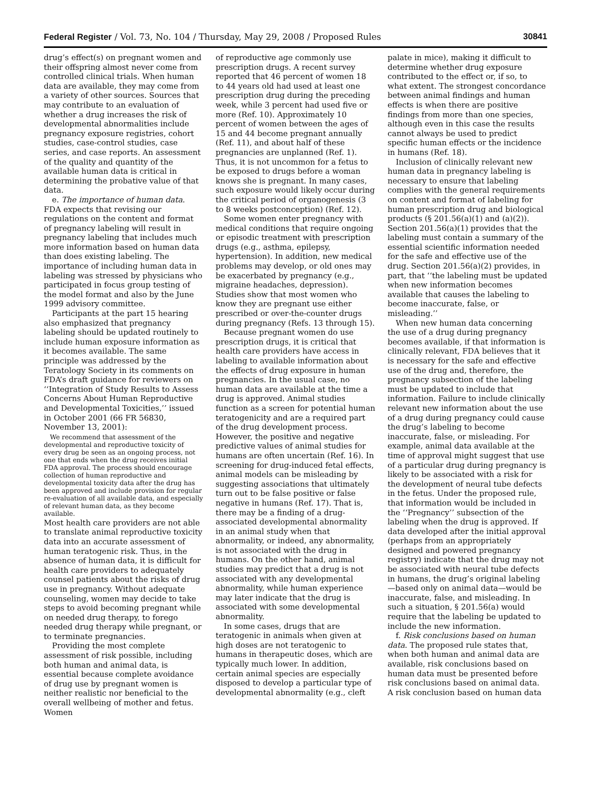Federal Register / Vol. 73, No. 104 / Thursday, May 29, 2008 / Proposed Rules 30841
drug’s effect(s) on pregnant women and their offspring almost never come from controlled clinical trials. When human data are available, they may come from a variety of other sources. Sources that may contribute to an evaluation of whether a drug increases the risk of developmental abnormalities include pregnancy exposure registries, cohort studies, case-control studies, case series, and case reports. An assessment of the quality and quantity of the available human data is critical in determining the probative value of that data.
e. The importance of human data. FDA expects that revising our regulations on the content and format of pregnancy labeling will result in pregnancy labeling that includes much more information based on human data than does existing labeling. The importance of including human data in labeling was stressed by physicians who participated in focus group testing of the model format and also by the June 1999 advisory committee.
Participants at the part 15 hearing also emphasized that pregnancy labeling should be updated routinely to include human exposure information as it becomes available. The same principle was addressed by the Teratology Society in its comments on FDA’s draft guidance for reviewers on ‘‘Integration of Study Results to Assess Concerns About Human Reproductive and Developmental Toxicities,’’ issued in October 2001 (66 FR 56830, November 13, 2001):
We recommend that assessment of the developmental and reproductive toxicity of every drug be seen as an ongoing process, not one that ends when the drug receives initial FDA approval. The process should encourage collection of human reproductive and developmental toxicity data after the drug has been approved and include provision for regular re-evaluation of all available data, and especially of relevant human data, as they become available.
Most health care providers are not able to translate animal reproductive toxicity data into an accurate assessment of human teratogenic risk. Thus, in the absence of human data, it is difficult for health care providers to adequately counsel patients about the risks of drug use in pregnancy. Without adequate counseling, women may decide to take steps to avoid becoming pregnant while on needed drug therapy, to forego needed drug therapy while pregnant, or to terminate pregnancies.
Providing the most complete assessment of risk possible, including both human and animal data, is essential because complete avoidance of drug use by pregnant women is neither realistic nor beneficial to the overall wellbeing of mother and fetus. Women
of reproductive age commonly use prescription drugs. A recent survey reported that 46 percent of women 18 to 44 years old had used at least one prescription drug during the preceding week, while 3 percent had used five or more (Ref. 10). Approximately 10 percent of women between the ages of 15 and 44 become pregnant annually (Ref. 11), and about half of these pregnancies are unplanned (Ref. 1). Thus, it is not uncommon for a fetus to be exposed to drugs before a woman knows she is pregnant. In many cases, such exposure would likely occur during the critical period of organogenesis (3 to 8 weeks postconception) (Ref. 12).
Some women enter pregnancy with medical conditions that require ongoing or episodic treatment with prescription drugs (e.g., asthma, epilepsy, hypertension). In addition, new medical problems may develop, or old ones may be exacerbated by pregnancy (e.g., migraine headaches, depression). Studies show that most women who know they are pregnant use either prescribed or over-the-counter drugs during pregnancy (Refs. 13 through 15).
Because pregnant women do use prescription drugs, it is critical that health care providers have access in labeling to available information about the effects of drug exposure in human pregnancies. In the usual case, no human data are available at the time a drug is approved. Animal studies function as a screen for potential human teratogenicity and are a required part of the drug development process. However, the positive and negative predictive values of animal studies for humans are often uncertain (Ref. 16). In screening for drug-induced fetal effects, animal models can be misleading by suggesting associations that ultimately turn out to be false positive or false negative in humans (Ref. 17). That is, there may be a finding of a drug-associated developmental abnormality in an animal study when that abnormality, or indeed, any abnormality, is not associated with the drug in humans. On the other hand, animal studies may predict that a drug is not associated with any developmental abnormality, while human experience may later indicate that the drug is associated with some developmental abnormality.
In some cases, drugs that are teratogenic in animals when given at high doses are not teratogenic to humans in therapeutic doses, which are typically much lower. In addition, certain animal species are especially disposed to develop a particular type of developmental abnormality (e.g., cleft
palate in mice), making it difficult to determine whether drug exposure contributed to the effect or, if so, to what extent. The strongest concordance between animal findings and human effects is when there are positive findings from more than one species, although even in this case the results cannot always be used to predict specific human effects or the incidence in humans (Ref. 18).
Inclusion of clinically relevant new human data in pregnancy labeling is necessary to ensure that labeling complies with the general requirements on content and format of labeling for human prescription drug and biological products (§ 201.56(a)(1) and (a)(2)). Section 201.56(a)(1) provides that the labeling must contain a summary of the essential scientific information needed for the safe and effective use of the drug. Section 201.56(a)(2) provides, in part, that ‘‘the labeling must be updated when new information becomes available that causes the labeling to become inaccurate, false, or misleading.’’
When new human data concerning the use of a drug during pregnancy becomes available, if that information is clinically relevant, FDA believes that it is necessary for the safe and effective use of the drug and, therefore, the pregnancy subsection of the labeling must be updated to include that information. Failure to include clinically relevant new information about the use of a drug during pregnancy could cause the drug’s labeling to become inaccurate, false, or misleading. For example, animal data available at the time of approval might suggest that use of a particular drug during pregnancy is likely to be associated with a risk for the development of neural tube defects in the fetus. Under the proposed rule, that information would be included in the ‘‘Pregnancy’’ subsection of the labeling when the drug is approved. If data developed after the initial approval (perhaps from an appropriately designed and powered pregnancy registry) indicate that the drug may not be associated with neural tube defects in humans, the drug’s original labeling—based only on animal data—would be inaccurate, false, and misleading. In such a situation, § 201.56(a) would require that the labeling be updated to include the new information.
f. Risk conclusions based on human data. The proposed rule states that, when both human and animal data are available, risk conclusions based on human data must be presented before risk conclusions based on animal data. A risk conclusion based on human data